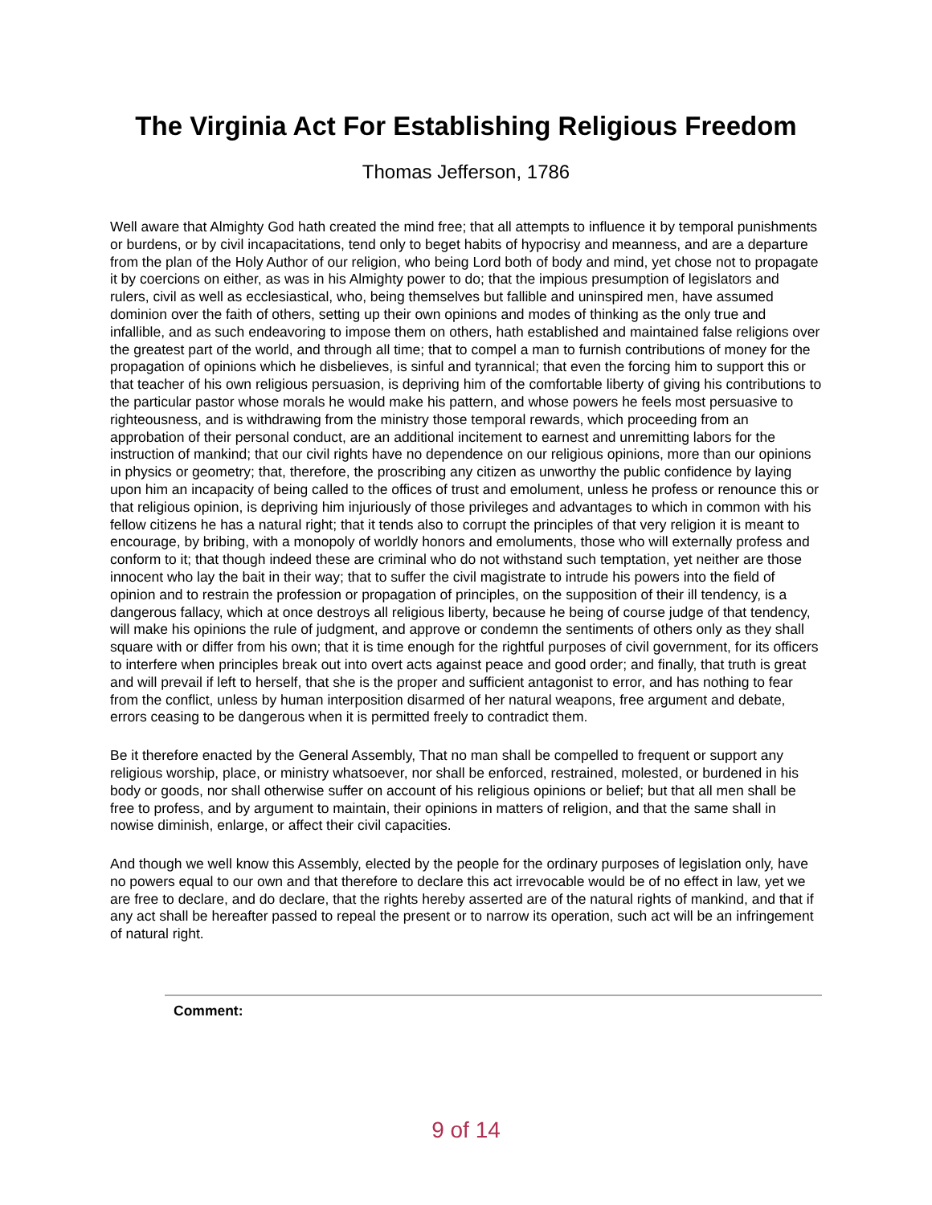The Virginia Act For Establishing Religious Freedom
Thomas Jefferson, 1786
Well aware that Almighty God hath created the mind free; that all attempts to influence it by temporal punishments or burdens, or by civil incapacitations, tend only to beget habits of hypocrisy and meanness, and are a departure from the plan of the Holy Author of our religion, who being Lord both of body and mind, yet chose not to propagate it by coercions on either, as was in his Almighty power to do; that the impious presumption of legislators and rulers, civil as well as ecclesiastical, who, being themselves but fallible and uninspired men, have assumed dominion over the faith of others, setting up their own opinions and modes of thinking as the only true and infallible, and as such endeavoring to impose them on others, hath established and maintained false religions over the greatest part of the world, and through all time; that to compel a man to furnish contributions of money for the propagation of opinions which he disbelieves, is sinful and tyrannical; that even the forcing him to support this or that teacher of his own religious persuasion, is depriving him of the comfortable liberty of giving his contributions to the particular pastor whose morals he would make his pattern, and whose powers he feels most persuasive to righteousness, and is withdrawing from the ministry those temporal rewards, which proceeding from an approbation of their personal conduct, are an additional incitement to earnest and unremitting labors for the instruction of mankind; that our civil rights have no dependence on our religious opinions, more than our opinions in physics or geometry; that, therefore, the proscribing any citizen as unworthy the public confidence by laying upon him an incapacity of being called to the offices of trust and emolument, unless he profess or renounce this or that religious opinion, is depriving him injuriously of those privileges and advantages to which in common with his fellow citizens he has a natural right; that it tends also to corrupt the principles of that very religion it is meant to encourage, by bribing, with a monopoly of worldly honors and emoluments, those who will externally profess and conform to it; that though indeed these are criminal who do not withstand such temptation, yet neither are those innocent who lay the bait in their way; that to suffer the civil magistrate to intrude his powers into the field of opinion and to restrain the profession or propagation of principles, on the supposition of their ill tendency, is a dangerous fallacy, which at once destroys all religious liberty, because he being of course judge of that tendency, will make his opinions the rule of judgment, and approve or condemn the sentiments of others only as they shall square with or differ from his own; that it is time enough for the rightful purposes of civil government, for its officers to interfere when principles break out into overt acts against peace and good order; and finally, that truth is great and will prevail if left to herself, that she is the proper and sufficient antagonist to error, and has nothing to fear from the conflict, unless by human interposition disarmed of her natural weapons, free argument and debate, errors ceasing to be dangerous when it is permitted freely to contradict them.
Be it therefore enacted by the General Assembly, That no man shall be compelled to frequent or support any religious worship, place, or ministry whatsoever, nor shall be enforced, restrained, molested, or burdened in his body or goods, nor shall otherwise suffer on account of his religious opinions or belief; but that all men shall be free to profess, and by argument to maintain, their opinions in matters of religion, and that the same shall in nowise diminish, enlarge, or affect their civil capacities.
And though we well know this Assembly, elected by the people for the ordinary purposes of legislation only, have no powers equal to our own and that therefore to declare this act irrevocable would be of no effect in law, yet we are free to declare, and do declare, that the rights hereby asserted are of the natural rights of mankind, and that if any act shall be hereafter passed to repeal the present or to narrow its operation, such act will be an infringement of natural right.
Comment:
9 of 14